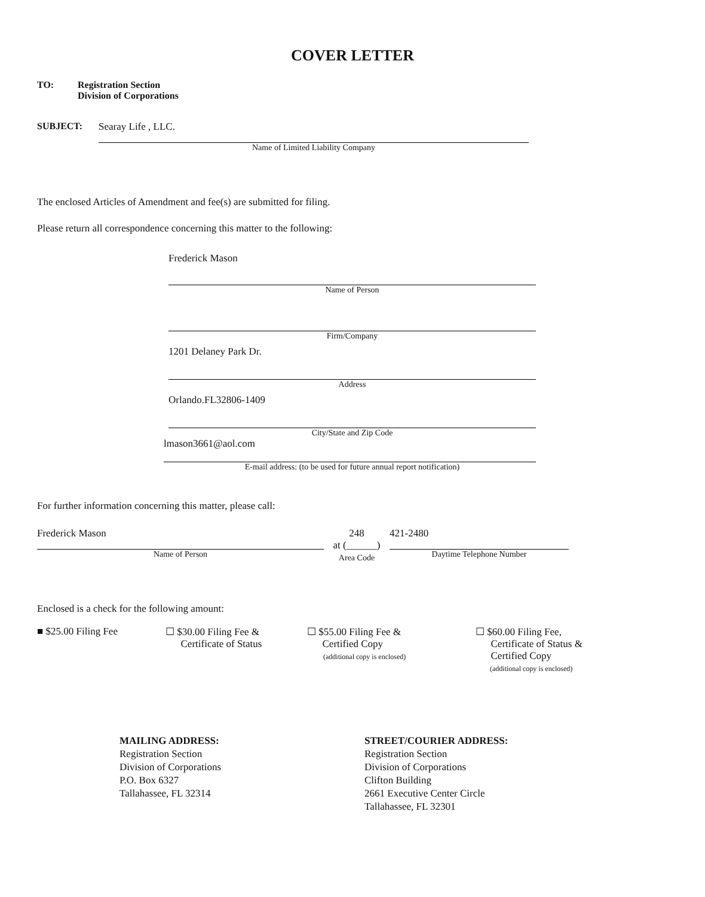COVER LETTER
TO: Registration Section
Division of Corporations
SUBJECT:
Searay Life , LLC.
Name of Limited Liability Company
The enclosed Articles of Amendment and fee(s) are submitted for filing.
Please return all correspondence concerning this matter to the following:
Frederick Mason
Name of Person
Firm/Company
1201 Delaney Park Dr.
Address
Orlando.FL32806-1409
City/State and Zip Code
lmason3661@aol.com
E-mail address: (to be used for future annual report notification)
For further information concerning this matter, please call:
Frederick Mason
Name of Person
248
at (______)
Area Code
421-2480
Daytime Telephone Number
Enclosed is a check for the following amount:
■ $25.00 Filing Fee ☐ $30.00 Filing Fee &
Certificate of Status
☐ $55.00 Filing Fee &
Certified Copy
(additional copy is enclosed)
☐ $60.00 Filing Fee,
Certificate of Status &
Certified Copy
(additional copy is enclosed)
MAILING ADDRESS:
Registration Section
Division of Corporations
P.O. Box 6327
Tallahassee, FL 32314
STREET/COURIER ADDRESS:
Registration Section
Division of Corporations
Clifton Building
2661 Executive Center Circle
Tallahassee, FL 32301